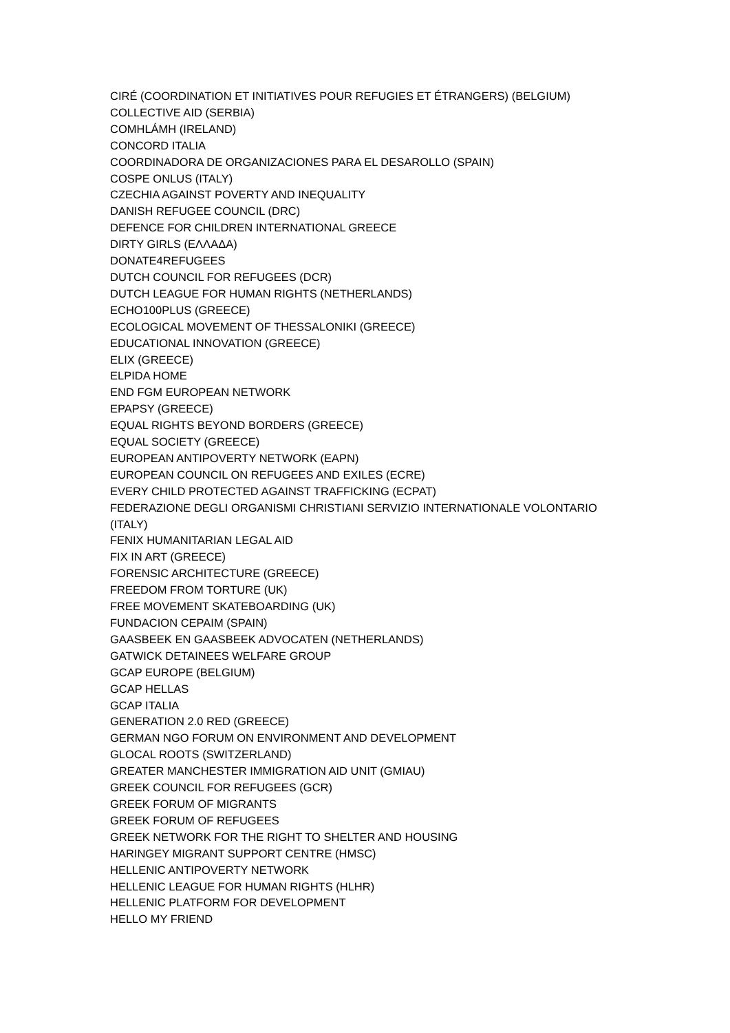CIRÉ (COORDINATION ET INITIATIVES POUR REFUGIES ET ÉTRANGERS) (BELGIUM)
COLLECTIVE AID (SERBIA)
COMHLÁMH (IRELAND)
CONCORD ITALIA
COORDINADORA DE ORGANIZACIONES PARA EL DESAROLLO (SPAIN)
COSPE ONLUS (ITALY)
CZECHIA AGAINST POVERTY AND INEQUALITY
DANISH REFUGEE COUNCIL (DRC)
DEFENCE FOR CHILDREN INTERNATIONAL GREECE
DIRTY GIRLS (ΕΛΛΑΔΑ)
DONATE4REFUGEES
DUTCH COUNCIL FOR REFUGEES (DCR)
DUTCH LEAGUE FOR HUMAN RIGHTS (NETHERLANDS)
ECHO100PLUS (GREECE)
ECOLOGICAL MOVEMENT OF THESSALONIKI (GREECE)
EDUCATIONAL INNOVATION (GREECE)
ELIX (GREECE)
ELPIDA HOME
END FGM EUROPEAN NETWORK
EPAPSY (GREECE)
EQUAL RIGHTS BEYOND BORDERS (GREECE)
EQUAL SOCIETY (GREECE)
EUROPEAN ANTIPOVERTY NETWORK (EAPN)
EUROPEAN COUNCIL ON REFUGEES AND EXILES (ECRE)
EVERY CHILD PROTECTED AGAINST TRAFFICKING (ECPAT)
FEDERAZIONE DEGLI ORGANISMI CHRISTIANI SERVIZIO INTERNATIONALE VOLONTARIO (ITALY)
FENIX HUMANITARIAN LEGAL AID
FIX IN ART (GREECE)
FORENSIC ARCHITECTURE (GREECE)
FREEDOM FROM TORTURE (UK)
FREE MOVEMENT SKATEBOARDING (UK)
FUNDACION CEPAIM (SPAIN)
GAASBEEK EN GAASBEEK ADVOCATEN (NETHERLANDS)
GATWICK DETAINEES WELFARE GROUP
GCAP EUROPE (BELGIUM)
GCAP HELLAS
GCAP ITALIA
GENERATION 2.0 RED (GREECE)
GERMAN NGO FORUM ON ENVIRONMENT AND DEVELOPMENT
GLOCAL ROOTS (SWITZERLAND)
GREATER MANCHESTER IMMIGRATION AID UNIT (GMIAU)
GREEK COUNCIL FOR REFUGEES (GCR)
GREEK FORUM OF MIGRANTS
GREEK FORUM OF REFUGEES
GREEK NETWORK FOR THE RIGHT TO SHELTER AND HOUSING
HARINGEY MIGRANT SUPPORT CENTRE (HMSC)
HELLENIC ANTIPOVERTY NETWORK
HELLENIC LEAGUE FOR HUMAN RIGHTS (HLHR)
HELLENIC PLATFORM FOR DEVELOPMENT
HELLO MY FRIEND